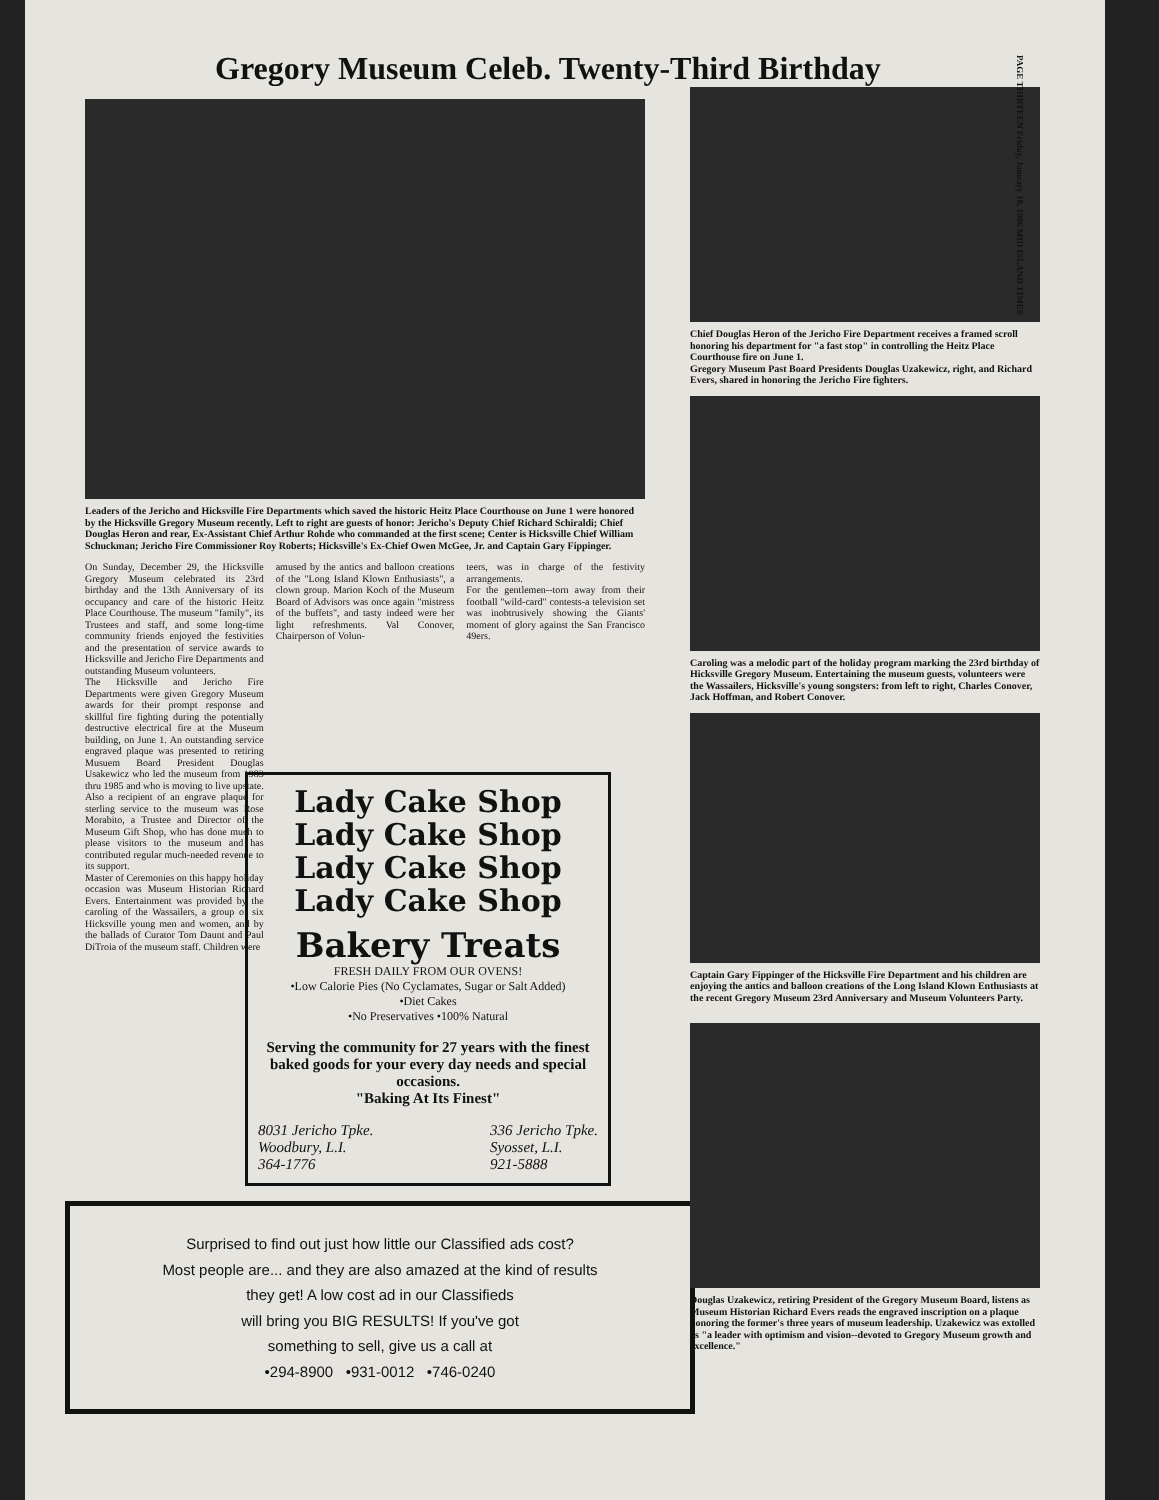PAGE THIRTEEN Friday, January 10, 1986 MID ISLAND TIMES
Gregory Museum Celeb. Twenty-Third Birthday
Leaders of the Jericho and Hicksville Fire Departments which saved the historic Heitz Place Courthouse on June 1 were honored by the Hicksville Gregory Museum recently. Left to right are guests of honor: Jericho's Deputy Chief Richard Schiraldi; Chief Douglas Heron and rear, Ex-Assistant Chief Arthur Rohde who commanded at the first scene; Center is Hicksville Chief William Schuckman; Jericho Fire Commissioner Roy Roberts; Hicksville's Ex-Chief Owen McGee, Jr. and Captain Gary Fippinger.
On Sunday, December 29, the Hicksville Gregory Museum celebrated its 23rd birthday and the 13th Anniversary of its occupancy and care of the historic Heitz Place Courthouse. The museum "family", its Trustees and staff, and some long-time community friends enjoyed the festivities and the presentation of service awards to Hicksville and Jericho Fire Departments and outstanding Museum volunteers.
The Hicksville and Jericho Fire Departments were given Gregory Museum awards for their prompt response and skillful fire fighting during the potentially destructive electrical fire at the Museum building, on June 1. An outstanding service engraved plaque was presented to retiring Musuem Board President Douglas Usakewicz who led the museum from 1983 thru 1985 and who is moving to live upstate. Also a recipient of an engrave plaque for sterling service to the museum was Rose Morabito, a Trustee and Director of the Museum Gift Shop, who has done much to please visitors to the museum and has contributed regular much-needed revenue to its support.
Master of Ceremonies on this happy holiday occasion was Museum Historian Richard Evers. Entertainment was provided by the caroling of the Wassailers, a group of six Hicksville young men and women, and by the ballads of Curator Tom Daunt and Paul DiTroia of the museum staff. Children were
amused by the antics and balloon creations of the "Long Island Klown Enthusiasts", a clown group. Marion Koch of the Museum Board of Advisors was once again "mistress of the buffets", and tasty indeed were her light refreshments. Val Conover, Chairperson of Volun-
teers, was in charge of the festivity arrangements.
For the gentlemen--torn away from their football "wild-card" contests-a television set was inobtrusively showing the Giants' moment of glory against the San Francisco 49ers.
Lady Cake Shop
Lady Cake Shop
Lady Cake Shop
Lady Cake Shop
Bakery Treats
FRESH DAILY FROM OUR OVENS!
•Low Calorie Pies (No Cyclamates, Sugar or Salt Added)
•Diet Cakes
•No Preservatives •100% Natural
Serving the community for 27 years with the finest baked goods for your every day needs and special occasions.
"Baking At Its Finest"
8031 Jericho Tpke.
Woodbury, L.I.
364-1776 336 Jericho Tpke.
Syosset, L.I.
921-5888
Surprised to find out just how little our Classified ads cost?
Most people are... and they are also amazed at the kind of results
they get! A low cost ad in our Classifieds
will bring you BIG RESULTS! If you've got
something to sell, give us a call at
•294-8900 •931-0012 •746-0240
Chief Douglas Heron of the Jericho Fire Department receives a framed scroll honoring his department for "a fast stop" in controlling the Heitz Place Courthouse fire on June 1.
Gregory Museum Past Board Presidents Douglas Uzakewicz, right, and Richard Evers, shared in honoring the Jericho Fire fighters.
Caroling was a melodic part of the holiday program marking the 23rd birthday of Hicksville Gregory Museum. Entertaining the museum guests, volunteers were the Wassailers, Hicksville's young songsters: from left to right, Charles Conover, Jack Hoffman, and Robert Conover.
Captain Gary Fippinger of the Hicksville Fire Department and his children are enjoying the antics and balloon creations of the Long Island Klown Enthusiasts at the recent Gregory Museum 23rd Anniversary and Museum Volunteers Party.
Douglas Uzakewicz, retiring President of the Gregory Museum Board, listens as Museum Historian Richard Evers reads the engraved inscription on a plaque honoring the former's three years of museum leadership. Uzakewicz was extolled as "a leader with optimism and vision--devoted to Gregory Museum growth and excellence."